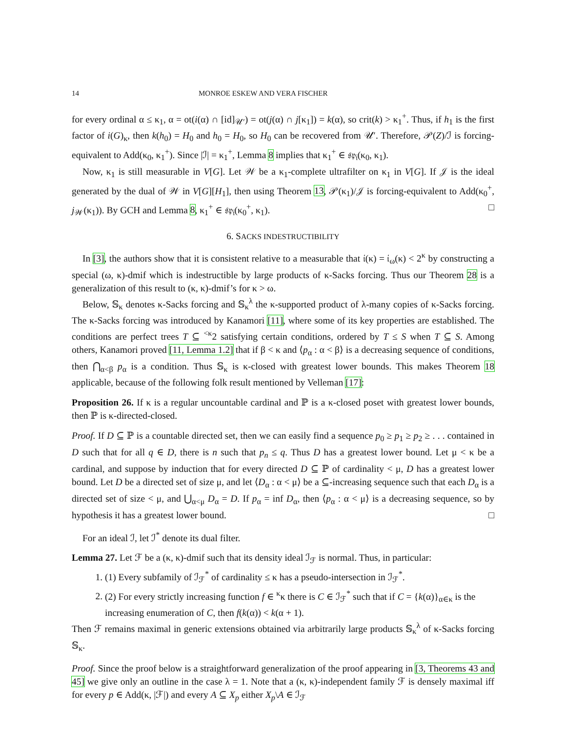14 MONROE ESKEW AND VERA FISCHER
for every ordinal α ≤ κ<sub>1</sub>, α = ot(i(α) ∩ [id]<sub>𝒰′</sub>) = ot(j(α) ∩ j[κ<sub>1</sub>]) = k(α), so crit(k) > κ<sub>1</sub><sup>+</sup>. Thus, if h<sub>1</sub> is the first factor of i(G)<sub>κ</sub>, then k(h<sub>0</sub>) = H<sub>0</sub> and h<sub>0</sub> = H<sub>0</sub>, so H<sub>0</sub> can be recovered from 𝒰′. Therefore, 𝒫(Z)/ℐ is forcing-equivalent to Add(κ<sub>0</sub>, κ<sub>1</sub><sup>+</sup>). Since |ℐ| = κ<sub>1</sub><sup>+</sup>, Lemma 8 implies that κ<sub>1</sub><sup>+</sup> ∈ 𝔰𝔭<sub>𝔦</sub>(κ<sub>0</sub>, κ<sub>1</sub>).
Now, κ<sub>1</sub> is still measurable in V[G]. Let 𝒲 be a κ<sub>1</sub>-complete ultrafilter on κ<sub>1</sub> in V[G]. If 𝒥 is the ideal generated by the dual of 𝒲 in V[G][H<sub>1</sub>], then using Theorem 13, 𝒫(κ<sub>1</sub>)/𝒥 is forcing-equivalent to Add(κ<sub>0</sub><sup>+</sup>, j<sub>𝒲</sub>(κ<sub>1</sub>)). By GCH and Lemma 8, κ<sub>1</sub><sup>+</sup> ∈ 𝔰𝔭<sub>𝔦</sub>(κ<sub>0</sub><sup>+</sup>, κ<sub>1</sub>). □
6. SACKS INDESTRUCTIBILITY
In [3], the authors show that it is consistent relative to a measurable that 𝔦(κ) = 𝔦<sub>ω</sub>(κ) < 2<sup>κ</sup> by constructing a special (ω, κ)-dmif which is indestructible by large products of κ-Sacks forcing. Thus our Theorem 28 is a generalization of this result to (κ, κ)-dmif’s for κ > ω.
Below, 𝕊<sub>κ</sub> denotes κ-Sacks forcing and 𝕊<sub>κ</sub><sup>λ</sup> the κ-supported product of λ-many copies of κ-Sacks forcing. The κ-Sacks forcing was introduced by Kanamori [11], where some of its key properties are established. The conditions are perfect trees T ⊆ <sup><κ</sup>2 satisfying certain conditions, ordered by T ≤ S when T ⊆ S. Among others, Kanamori proved [11, Lemma 1.2] that if β < κ and ⟨p<sub>α</sub> : α < β⟩ is a decreasing sequence of conditions, then ⋂<sub>α<β</sub> p<sub>α</sub> is a condition. Thus 𝕊<sub>κ</sub> is κ-closed with greatest lower bounds. This makes Theorem 18 applicable, because of the following folk result mentioned by Velleman [17]:
Proposition 26. If κ is a regular uncountable cardinal and ℙ is a κ-closed poset with greatest lower bounds, then ℙ is κ-directed-closed.
Proof. If D ⊆ ℙ is a countable directed set, then we can easily find a sequence p<sub>0</sub> ≥ p<sub>1</sub> ≥ p<sub>2</sub> ≥ . . . contained in D such that for all q ∈ D, there is n such that p<sub>n</sub> ≤ q. Thus D has a greatest lower bound. Let μ < κ be a cardinal, and suppose by induction that for every directed D ⊆ ℙ of cardinality < μ, D has a greatest lower bound. Let D be a directed set of size μ, and let ⟨D<sub>α</sub> : α < μ⟩ be a ⊆-increasing sequence such that each D<sub>α</sub> is a directed set of size < μ, and ⋃<sub>α<μ</sub> D<sub>α</sub> = D. If p<sub>α</sub> = inf D<sub>α</sub>, then ⟨p<sub>α</sub> : α < μ⟩ is a decreasing sequence, so by hypothesis it has a greatest lower bound. □
For an ideal ℐ, let ℐ<sup>*</sup> denote its dual filter.
Lemma 27. Let ℱ be a (κ, κ)-dmif such that its density ideal ℐ<sub>ℱ</sub> is normal. Thus, in particular:
1. (1) Every subfamily of ℐ<sub>ℱ</sub><sup>*</sup> of cardinality ≤ κ has a pseudo-intersection in ℐ<sub>ℱ</sub><sup>*</sup>.
2. (2) For every strictly increasing function f ∈ <sup>κ</sup>κ there is C ∈ ℐ<sub>ℱ</sub><sup>*</sup> such that if C = {k(α)}<sub>α∈κ</sub> is the increasing enumeration of C, then f(k(α)) < k(α + 1).
Then ℱ remains maximal in generic extensions obtained via arbitrarily large products 𝕊<sub>κ</sub><sup>λ</sup> of κ-Sacks forcing 𝕊<sub>κ</sub>.
Proof. Since the proof below is a straightforward generalization of the proof appearing in [3, Theorems 43 and 45] we give only an outline in the case λ = 1. Note that a (κ, κ)-independent family ℱ is densely maximal iff for every p ∈ Add(κ, |ℱ|) and every A ⊆ X<sub>p</sub> either X<sub>p</sub>\A ∈ ℐ<sub>ℱ</sub>